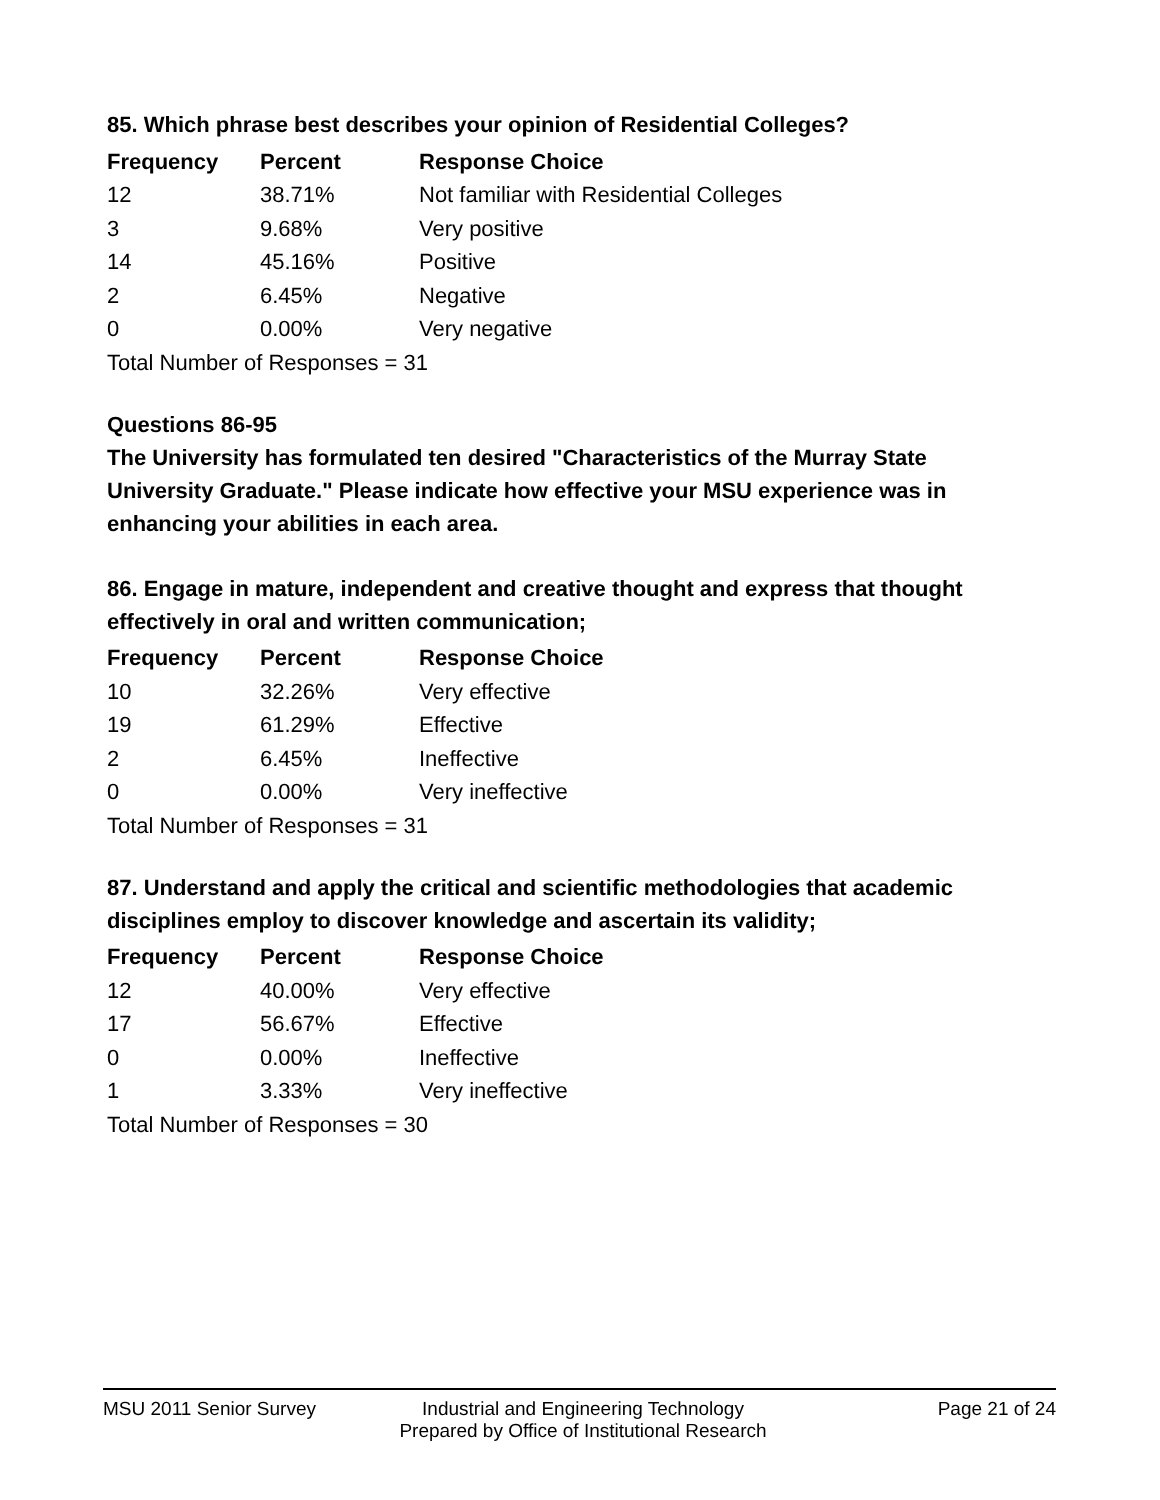85. Which phrase best describes your opinion of Residential Colleges?
| Frequency | Percent | Response Choice |
| --- | --- | --- |
| 12 | 38.71% | Not familiar with Residential Colleges |
| 3 | 9.68% | Very positive |
| 14 | 45.16% | Positive |
| 2 | 6.45% | Negative |
| 0 | 0.00% | Very negative |
| Total Number of Responses = 31 | | |
Questions 86-95
The University has formulated ten desired "Characteristics of the Murray State University Graduate." Please indicate how effective your MSU experience was in enhancing your abilities in each area.
86. Engage in mature, independent and creative thought and express that thought effectively in oral and written communication;
| Frequency | Percent | Response Choice |
| --- | --- | --- |
| 10 | 32.26% | Very effective |
| 19 | 61.29% | Effective |
| 2 | 6.45% | Ineffective |
| 0 | 0.00% | Very ineffective |
| Total Number of Responses = 31 | | |
87. Understand and apply the critical and scientific methodologies that academic disciplines employ to discover knowledge and ascertain its validity;
| Frequency | Percent | Response Choice |
| --- | --- | --- |
| 12 | 40.00% | Very effective |
| 17 | 56.67% | Effective |
| 0 | 0.00% | Ineffective |
| 1 | 3.33% | Very ineffective |
| Total Number of Responses = 30 | | |
MSU 2011 Senior Survey Industrial and Engineering Technology
Prepared by Office of Institutional Research
Page 21 of 24